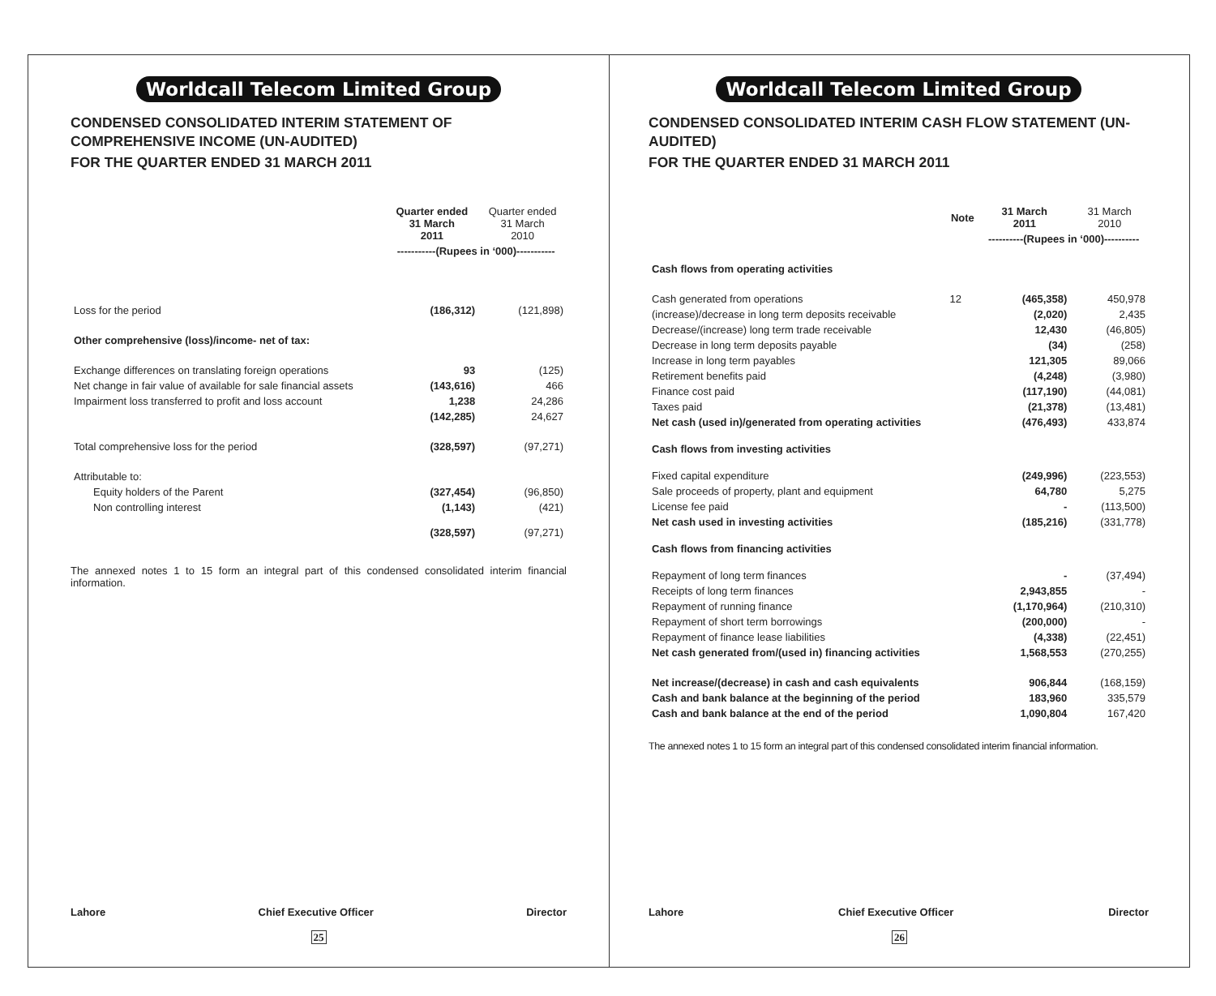Worldcall Telecom Limited Group
CONDENSED CONSOLIDATED INTERIM STATEMENT OF COMPREHENSIVE INCOME (UN-AUDITED)
FOR THE QUARTER ENDED 31 MARCH 2011
| | Quarter ended 31 March 2011 | Quarter ended 31 March 2010 |
| --- | --- | --- |
| | -----------(Rupees in ‘000)----------- | |
| Loss for the period | (186,312) | (121,898) |
| Other comprehensive (loss)/income- net of tax: | | |
| Exchange differences on translating foreign operations | 93 | (125) |
| Net change in fair value of available for sale financial assets | (143,616) | 466 |
| Impairment loss transferred to profit and loss account | 1,238 | 24,286 |
| | (142,285) | 24,627 |
| Total comprehensive loss for the period | (328,597) | (97,271) |
| Attributable to: | | |
| Equity holders of the Parent | (327,454) | (96,850) |
| Non controlling interest | (1,143) | (421) |
| | (328,597) | (97,271) |
The annexed notes 1 to 15 form an integral part of this condensed consolidated interim financial information.
Lahore Chief Executive Officer Director
25
Worldcall Telecom Limited Group
CONDENSED CONSOLIDATED INTERIM CASH FLOW STATEMENT (UN-AUDITED)
FOR THE QUARTER ENDED 31 MARCH 2011
| | Note | 31 March 2011 | 31 March 2010 |
| --- | --- | --- | --- |
| | | ----------(Rupees in ‘000)---------- | |
| Cash flows from operating activities | | | |
| Cash generated from operations | 12 | (465,358) | 450,978 |
| (increase)/decrease in long term deposits receivable | | (2,020) | 2,435 |
| Decrease/(increase) long term trade receivable | | 12,430 | (46,805) |
| Decrease in long term deposits payable | | (34) | (258) |
| Increase in long term payables | | 121,305 | 89,066 |
| Retirement benefits paid | | (4,248) | (3,980) |
| Finance cost paid | | (117,190) | (44,081) |
| Taxes paid | | (21,378) | (13,481) |
| Net cash (used in)/generated from operating activities | | (476,493) | 433,874 |
| Cash flows from investing activities | | | |
| Fixed capital expenditure | | (249,996) | (223,553) |
| Sale proceeds of property, plant and equipment | | 64,780 | 5,275 |
| License fee paid | | - | (113,500) |
| Net cash used in investing activities | | (185,216) | (331,778) |
| Cash flows from financing activities | | | |
| Repayment of long term finances | | - | (37,494) |
| Receipts of long term finances | | 2,943,855 | - |
| Repayment of running finance | | (1,170,964) | (210,310) |
| Repayment of short term borrowings | | (200,000) | - |
| Repayment of finance lease liabilities | | (4,338) | (22,451) |
| Net cash generated from/(used in) financing activities | | 1,568,553 | (270,255) |
| Net increase/(decrease) in cash and cash equivalents | | 906,844 | (168,159) |
| Cash and bank balance at the beginning of the period | | 183,960 | 335,579 |
| Cash and bank balance at the end of the period | | 1,090,804 | 167,420 |
The annexed notes 1 to 15 form an integral part of this condensed consolidated interim financial information.
Lahore Chief Executive Officer Director
26